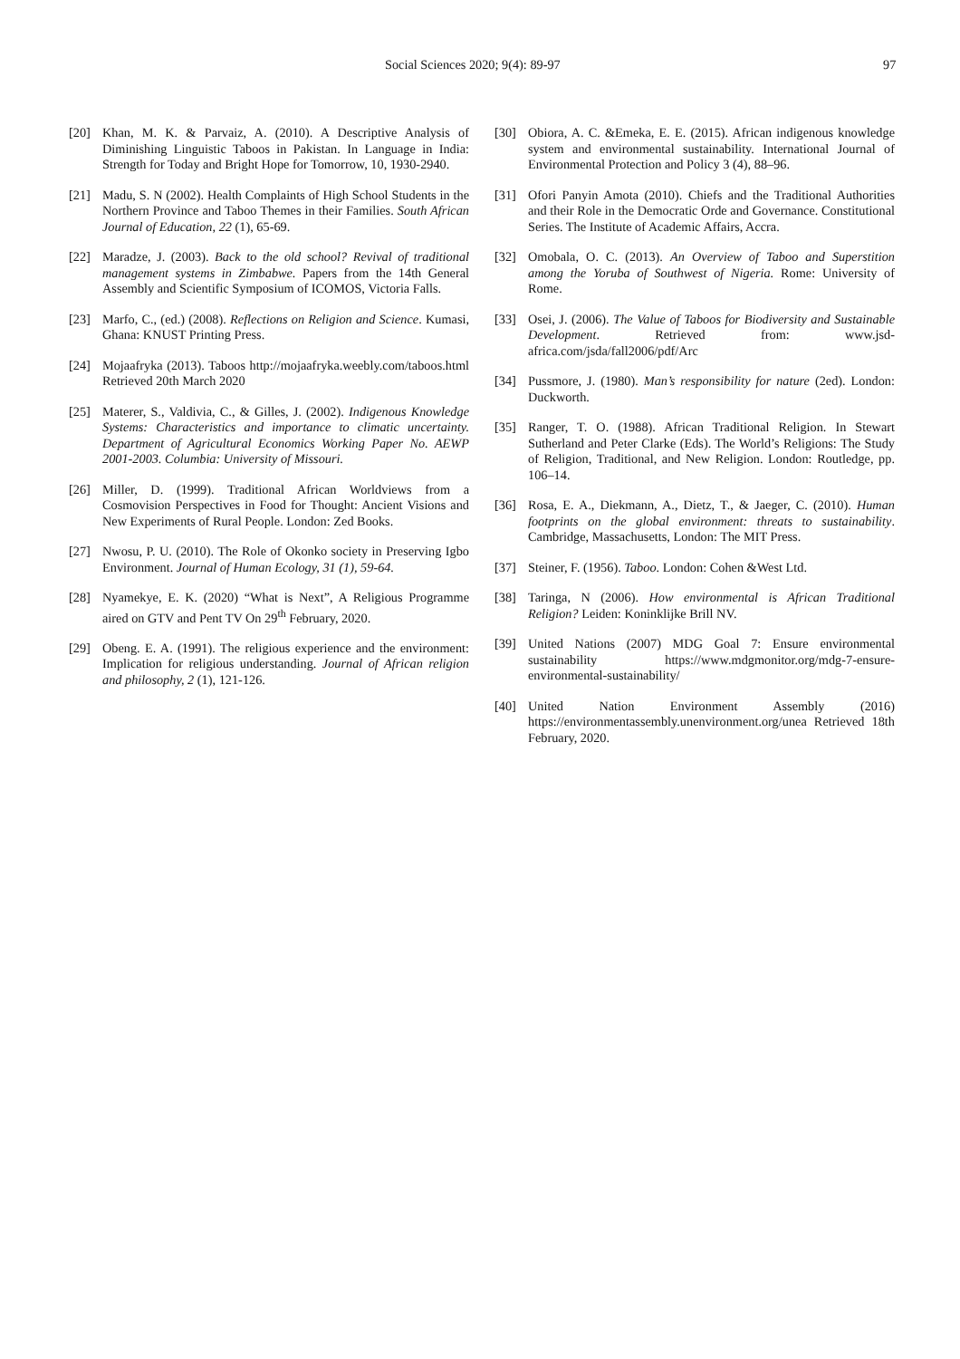Social Sciences 2020; 9(4): 89-97 97
[20] Khan, M. K. & Parvaiz, A. (2010). A Descriptive Analysis of Diminishing Linguistic Taboos in Pakistan. In Language in India: Strength for Today and Bright Hope for Tomorrow, 10, 1930-2940.
[21] Madu, S. N (2002). Health Complaints of High School Students in the Northern Province and Taboo Themes in their Families. South African Journal of Education, 22 (1), 65-69.
[22] Maradze, J. (2003). Back to the old school? Revival of traditional management systems in Zimbabwe. Papers from the 14th General Assembly and Scientific Symposium of ICOMOS, Victoria Falls.
[23] Marfo, C., (ed.) (2008). Reflections on Religion and Science. Kumasi, Ghana: KNUST Printing Press.
[24] Mojaafryka (2013). Taboos http://mojaafryka.weebly.com/taboos.html Retrieved 20th March 2020
[25] Materer, S., Valdivia, C., & Gilles, J. (2002). Indigenous Knowledge Systems: Characteristics and importance to climatic uncertainty. Department of Agricultural Economics Working Paper No. AEWP 2001-2003. Columbia: University of Missouri.
[26] Miller, D. (1999). Traditional African Worldviews from a Cosmovision Perspectives in Food for Thought: Ancient Visions and New Experiments of Rural People. London: Zed Books.
[27] Nwosu, P. U. (2010). The Role of Okonko society in Preserving Igbo Environment. Journal of Human Ecology, 31 (1), 59-64.
[28] Nyamekye, E. K. (2020) “What is Next”, A Religious Programme aired on GTV and Pent TV On 29<sup>th</sup> February, 2020.
[29] Obeng. E. A. (1991). The religious experience and the environment: Implication for religious understanding. Journal of African religion and philosophy, 2 (1), 121-126.
[30] Obiora, A. C. &Emeka, E. E. (2015). African indigenous knowledge system and environmental sustainability. International Journal of Environmental Protection and Policy 3 (4), 88–96.
[31] Ofori Panyin Amota (2010). Chiefs and the Traditional Authorities and their Role in the Democratic Orde and Governance. Constitutional Series. The Institute of Academic Affairs, Accra.
[32] Omobala, O. C. (2013). An Overview of Taboo and Superstition among the Yoruba of Southwest of Nigeria. Rome: University of Rome.
[33] Osei, J. (2006). The Value of Taboos for Biodiversity and Sustainable Development. Retrieved from: www.jsd-africa.com/jsda/fall2006/pdf/Arc
[34] Pussmore, J. (1980). Man’s responsibility for nature (2ed). London: Duckworth.
[35] Ranger, T. O. (1988). African Traditional Religion. In Stewart Sutherland and Peter Clarke (Eds). The World’s Religions: The Study of Religion, Traditional, and New Religion. London: Routledge, pp. 106–14.
[36] Rosa, E. A., Diekmann, A., Dietz, T., & Jaeger, C. (2010). Human footprints on the global environment: threats to sustainability. Cambridge, Massachusetts, London: The MIT Press.
[37] Steiner, F. (1956). Taboo. London: Cohen &West Ltd.
[38] Taringa, N (2006). How environmental is African Traditional Religion? Leiden: Koninklijke Brill NV.
[39] United Nations (2007) MDG Goal 7: Ensure environmental sustainability https://www.mdgmonitor.org/mdg-7-ensure-environmental-sustainability/
[40] United Nation Environment Assembly (2016) https://environmentassembly.unenvironment.org/unea Retrieved 18th February, 2020.